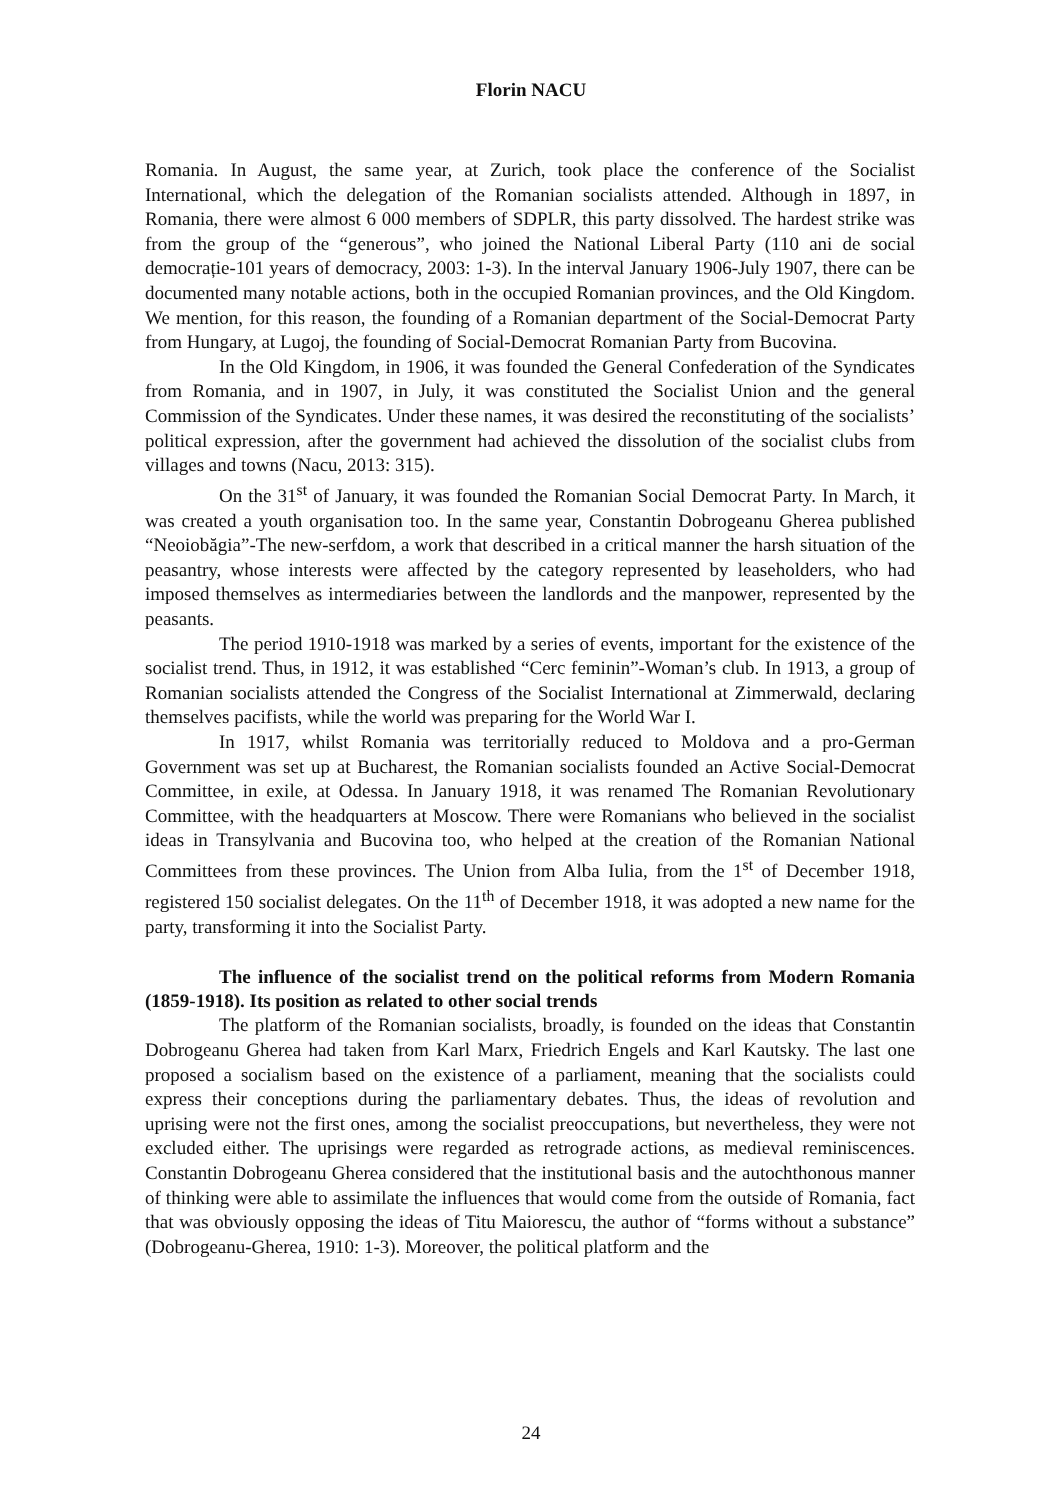Florin NACU
Romania. In August, the same year, at Zurich, took place the conference of the Socialist International, which the delegation of the Romanian socialists attended. Although in 1897, in Romania, there were almost 6 000 members of SDPLR, this party dissolved. The hardest strike was from the group of the “generous”, who joined the National Liberal Party (110 ani de social democrație-101 years of democracy, 2003: 1-3). In the interval January 1906-July 1907, there can be documented many notable actions, both in the occupied Romanian provinces, and the Old Kingdom. We mention, for this reason, the founding of a Romanian department of the Social-Democrat Party from Hungary, at Lugoj, the founding of Social-Democrat Romanian Party from Bucovina.
In the Old Kingdom, in 1906, it was founded the General Confederation of the Syndicates from Romania, and in 1907, in July, it was constituted the Socialist Union and the general Commission of the Syndicates. Under these names, it was desired the reconstituting of the socialists’ political expression, after the government had achieved the dissolution of the socialist clubs from villages and towns (Nacu, 2013: 315).
On the 31<sup>st</sup> of January, it was founded the Romanian Social Democrat Party. In March, it was created a youth organisation too. In the same year, Constantin Dobrogeanu Gherea published “Neoiobăgia”-The new-serfdom, a work that described in a critical manner the harsh situation of the peasantry, whose interests were affected by the category represented by leaseholders, who had imposed themselves as intermediaries between the landlords and the manpower, represented by the peasants.
The period 1910-1918 was marked by a series of events, important for the existence of the socialist trend. Thus, in 1912, it was established “Cerc feminin”-Woman’s club. In 1913, a group of Romanian socialists attended the Congress of the Socialist International at Zimmerwald, declaring themselves pacifists, while the world was preparing for the World War I.
In 1917, whilst Romania was territorially reduced to Moldova and a pro-German Government was set up at Bucharest, the Romanian socialists founded an Active Social-Democrat Committee, in exile, at Odessa. In January 1918, it was renamed The Romanian Revolutionary Committee, with the headquarters at Moscow. There were Romanians who believed in the socialist ideas in Transylvania and Bucovina too, who helped at the creation of the Romanian National Committees from these provinces. The Union from Alba Iulia, from the 1<sup>st</sup> of December 1918, registered 150 socialist delegates. On the 11<sup>th</sup> of December 1918, it was adopted a new name for the party, transforming it into the Socialist Party.
The influence of the socialist trend on the political reforms from Modern Romania (1859-1918). Its position as related to other social trends
The platform of the Romanian socialists, broadly, is founded on the ideas that Constantin Dobrogeanu Gherea had taken from Karl Marx, Friedrich Engels and Karl Kautsky. The last one proposed a socialism based on the existence of a parliament, meaning that the socialists could express their conceptions during the parliamentary debates. Thus, the ideas of revolution and uprising were not the first ones, among the socialist preoccupations, but nevertheless, they were not excluded either. The uprisings were regarded as retrograde actions, as medieval reminiscences. Constantin Dobrogeanu Gherea considered that the institutional basis and the autochthonous manner of thinking were able to assimilate the influences that would come from the outside of Romania, fact that was obviously opposing the ideas of Titu Maiorescu, the author of “forms without a substance” (Dobrogeanu-Gherea, 1910: 1-3). Moreover, the political platform and the
24